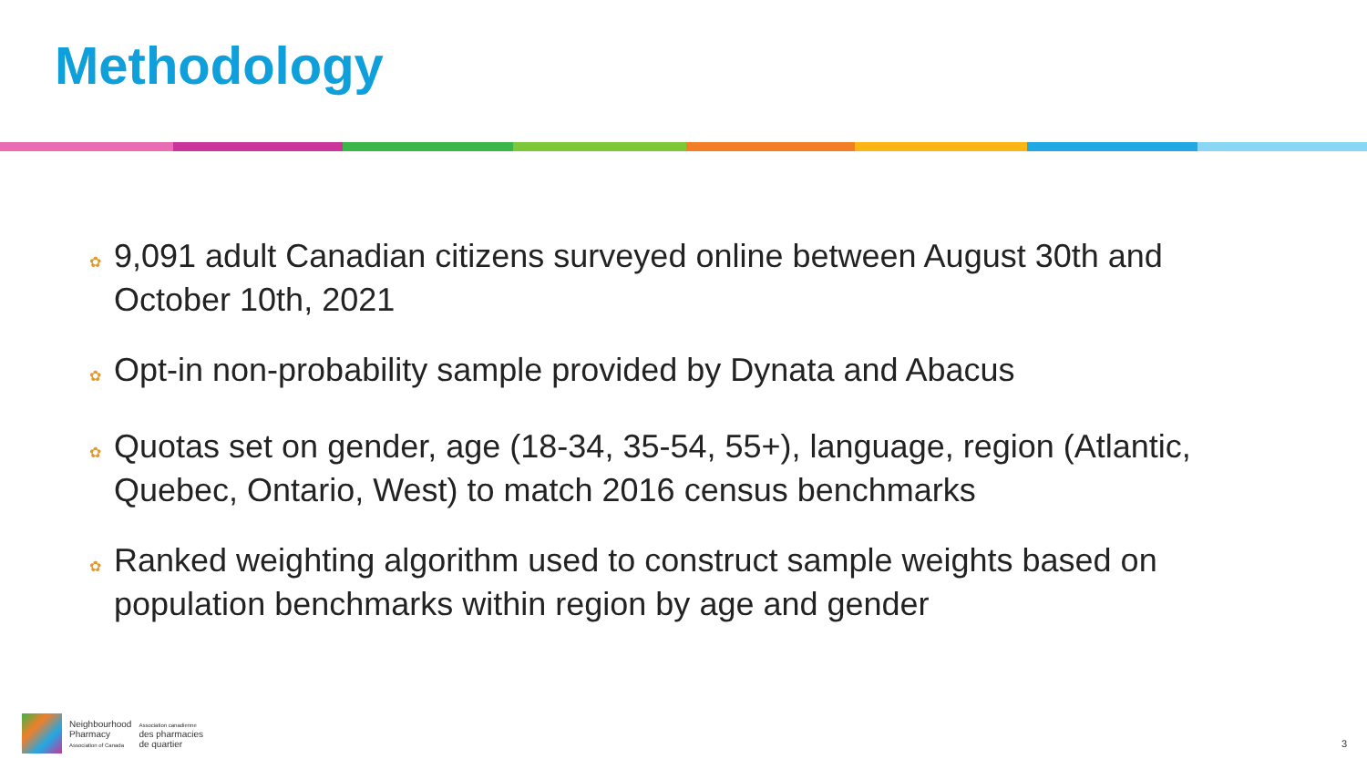Methodology
✿ 9,091 adult Canadian citizens surveyed online between August 30th and October 10th, 2021
✿ Opt-in non-probability sample provided by Dynata and Abacus
✿ Quotas set on gender, age (18-34, 35-54, 55+), language, region (Atlantic, Quebec, Ontario, West) to match 2016 census benchmarks
✿ Ranked weighting algorithm used to construct sample weights based on population benchmarks within region by age and gender
Neighbourhood
Pharmacy
Association of Canada
Association canadienne
des pharmacies
de quartier
3